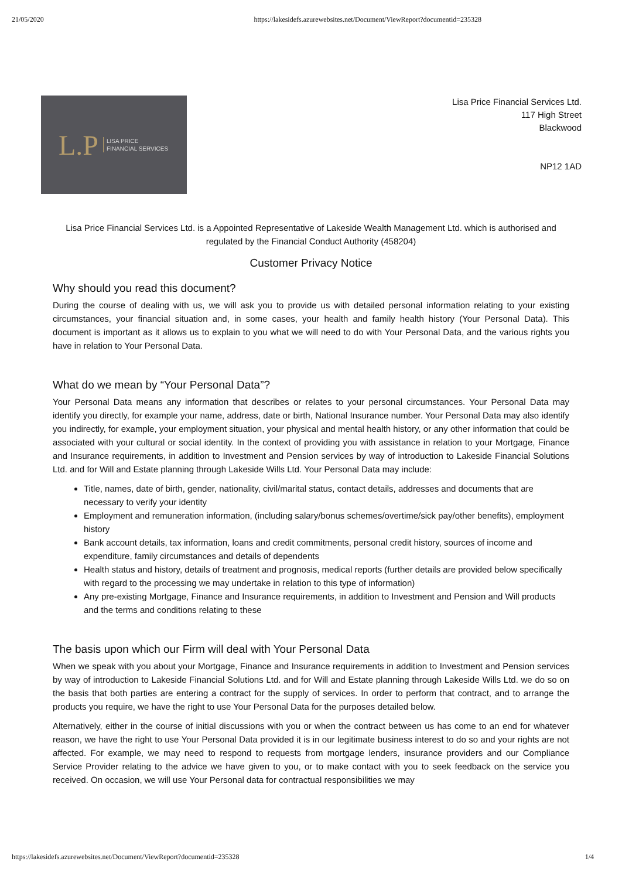21/05/2020 https://lakesidefs.azurewebsites.net/Document/ViewReport?documentid=235328
L.P LISA PRICE
FINANCIAL SERVICES
Lisa Price Financial Services Ltd.
117 High Street
Blackwood
NP12 1AD
Lisa Price Financial Services Ltd. is a Appointed Representative of Lakeside Wealth Management Ltd. which is authorised and regulated by the Financial Conduct Authority (458204)
Customer Privacy Notice
Why should you read this document?
During the course of dealing with us, we will ask you to provide us with detailed personal information relating to your existing circumstances, your financial situation and, in some cases, your health and family health history (Your Personal Data). This document is important as it allows us to explain to you what we will need to do with Your Personal Data, and the various rights you have in relation to Your Personal Data.
What do we mean by “Your Personal Data”?
Your Personal Data means any information that describes or relates to your personal circumstances. Your Personal Data may identify you directly, for example your name, address, date or birth, National Insurance number. Your Personal Data may also identify you indirectly, for example, your employment situation, your physical and mental health history, or any other information that could be associated with your cultural or social identity. In the context of providing you with assistance in relation to your Mortgage, Finance and Insurance requirements, in addition to Investment and Pension services by way of introduction to Lakeside Financial Solutions Ltd. and for Will and Estate planning through Lakeside Wills Ltd. Your Personal Data may include:
Title, names, date of birth, gender, nationality, civil/marital status, contact details, addresses and documents that are necessary to verify your identity
Employment and remuneration information, (including salary/bonus schemes/overtime/sick pay/other benefits), employment history
Bank account details, tax information, loans and credit commitments, personal credit history, sources of income and expenditure, family circumstances and details of dependents
Health status and history, details of treatment and prognosis, medical reports (further details are provided below specifically with regard to the processing we may undertake in relation to this type of information)
Any pre-existing Mortgage, Finance and Insurance requirements, in addition to Investment and Pension and Will products and the terms and conditions relating to these
The basis upon which our Firm will deal with Your Personal Data
When we speak with you about your Mortgage, Finance and Insurance requirements in addition to Investment and Pension services by way of introduction to Lakeside Financial Solutions Ltd. and for Will and Estate planning through Lakeside Wills Ltd. we do so on the basis that both parties are entering a contract for the supply of services. In order to perform that contract, and to arrange the products you require, we have the right to use Your Personal Data for the purposes detailed below.
Alternatively, either in the course of initial discussions with you or when the contract between us has come to an end for whatever reason, we have the right to use Your Personal Data provided it is in our legitimate business interest to do so and your rights are not affected. For example, we may need to respond to requests from mortgage lenders, insurance providers and our Compliance Service Provider relating to the advice we have given to you, or to make contact with you to seek feedback on the service you received. On occasion, we will use Your Personal data for contractual responsibilities we may
https://lakesidefs.azurewebsites.net/Document/ViewReport?documentid=235328 1/4